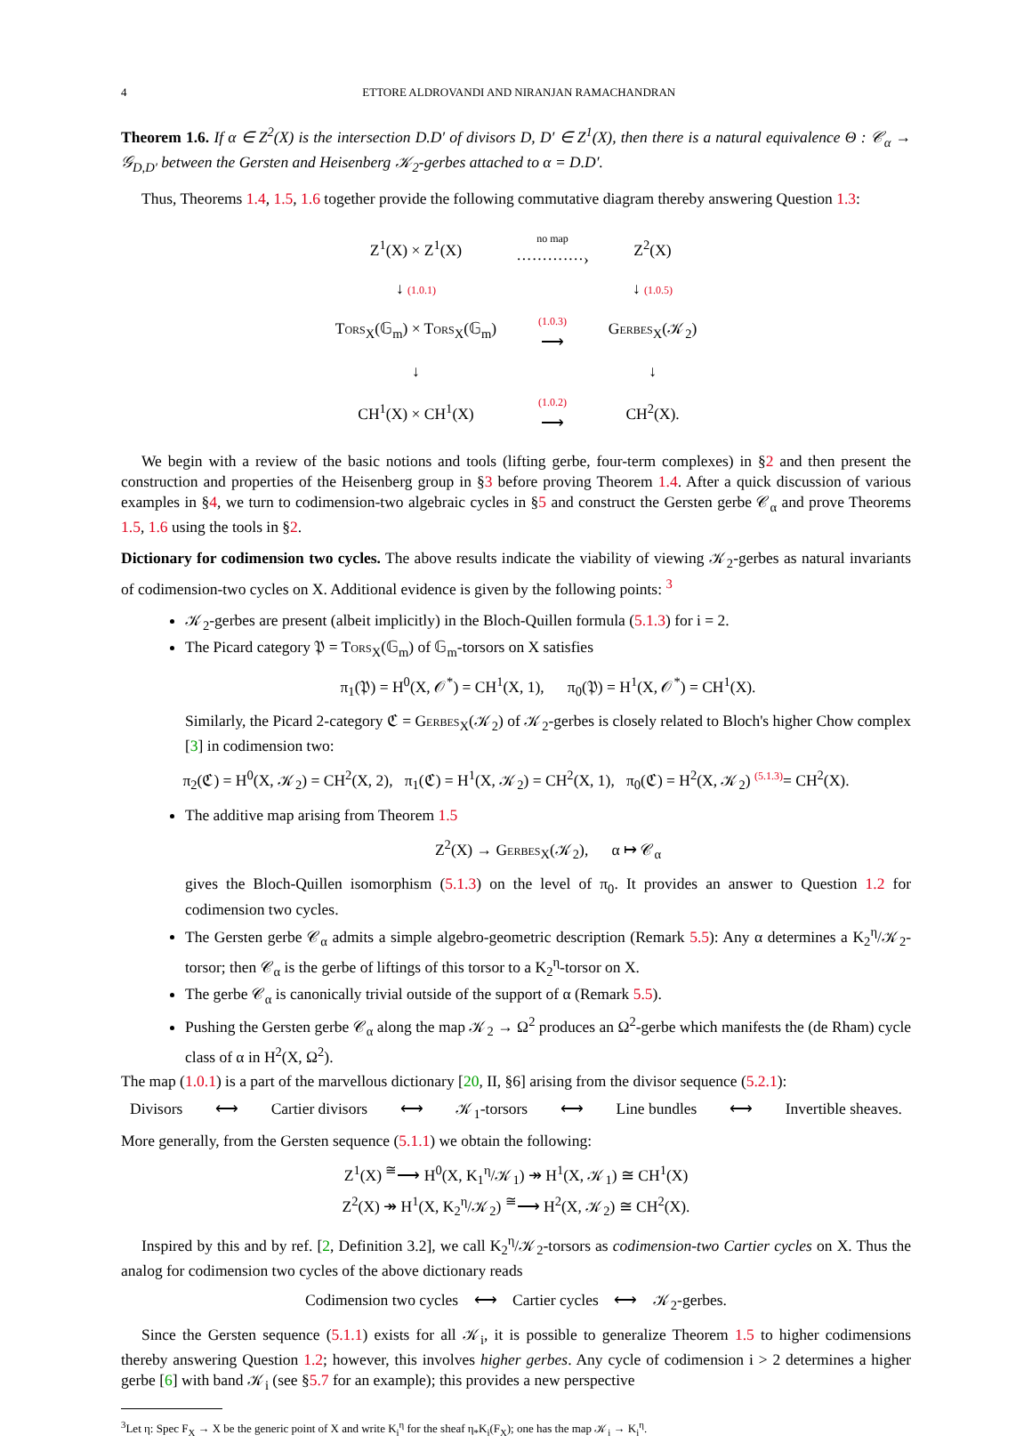4 ETTORE ALDROVANDI AND NIRANJAN RAMACHANDRAN
Theorem 1.6. If α ∈ Z<sup>2</sup>(X) is the intersection D.D′ of divisors D, D′ ∈ Z<sup>1</sup>(X), then there is a natural equivalence Θ : 𝒞<sub>α</sub> → 𝒢<sub>D,D′</sub> between the Gersten and Heisenberg 𝒦<sub>2</sub>-gerbes attached to α = D.D′.
Thus, Theorems 1.4, 1.5, 1.6 together provide the following commutative diagram thereby answering Question 1.3:
| Z<sup>1</sup>(X) × Z<sup>1</sup>(X) | no map ·············› | Z<sup>2</sup>(X) |
| ↓ (1.0.1) | | ↓ (1.0.5) |
| T ORS<sub>X</sub>(𝔾<sub>m</sub>) × T ORS<sub>X</sub>(𝔾<sub>m</sub>) | (1.0.3) ⟶ | G ERBES<sub>X</sub>(𝒦<sub>2</sub>) |
| ↓ | | ↓ |
| CH<sup>1</sup>(X) × CH<sup>1</sup>(X) | (1.0.2) ⟶ | CH<sup>2</sup>(X). |
We begin with a review of the basic notions and tools (lifting gerbe, four-term complexes) in §2 and then present the construction and properties of the Heisenberg group in §3 before proving Theorem 1.4. After a quick discussion of various examples in §4, we turn to codimension-two algebraic cycles in §5 and construct the Gersten gerbe 𝒞<sub>α</sub> and prove Theorems 1.5, 1.6 using the tools in §2.
Dictionary for codimension two cycles. The above results indicate the viability of viewing 𝒦<sub>2</sub>-gerbes as natural invariants of codimension-two cycles on X. Additional evidence is given by the following points: <sup>3</sup>
𝒦<sub>2</sub>-gerbes are present (albeit implicitly) in the Bloch-Quillen formula (5.1.3) for i = 2.
The Picard category 𝔓 = TORS<sub>X</sub>(𝔾<sub>m</sub>) of 𝔾<sub>m</sub>-torsors on X satisfies
π<sub>1</sub>(𝔓) = H<sup>0</sup>(X, 𝒪<sup>*</sup>) = CH<sup>1</sup>(X, 1), π<sub>0</sub>(𝔓) = H<sup>1</sup>(X, 𝒪<sup>*</sup>) = CH<sup>1</sup>(X).
Similarly, the Picard 2-category ℭ = GERBES<sub>X</sub>(𝒦<sub>2</sub>) of 𝒦<sub>2</sub>-gerbes is closely related to Bloch's higher Chow complex [3] in codimension two:
π<sub>2</sub>(ℭ) = H<sup>0</sup>(X, 𝒦<sub>2</sub>) = CH<sup>2</sup>(X, 2), π<sub>1</sub>(ℭ) = H<sup>1</sup>(X, 𝒦<sub>2</sub>) = CH<sup>2</sup>(X, 1), π<sub>0</sub>(ℭ) = H<sup>2</sup>(X, 𝒦<sub>2</sub>) <sup>(5.1.3)</sup>= CH<sup>2</sup>(X).
The additive map arising from Theorem 1.5
Z<sup>2</sup>(X) → GERBES<sub>X</sub>(𝒦<sub>2</sub>), α ↦ 𝒞<sub>α</sub>
gives the Bloch-Quillen isomorphism (5.1.3) on the level of π<sub>0</sub>. It provides an answer to Question 1.2 for codimension two cycles.
The Gersten gerbe 𝒞<sub>α</sub> admits a simple algebro-geometric description (Remark 5.5): Any α determines a K<sub>2</sub><sup>η</sup>/𝒦<sub>2</sub>-torsor; then 𝒞<sub>α</sub> is the gerbe of liftings of this torsor to a K<sub>2</sub><sup>η</sup>-torsor on X.
The gerbe 𝒞<sub>α</sub> is canonically trivial outside of the support of α (Remark 5.5).
Pushing the Gersten gerbe 𝒞<sub>α</sub> along the map 𝒦<sub>2</sub> → Ω<sup>2</sup> produces an Ω<sup>2</sup>-gerbe which manifests the (de Rham) cycle class of α in H<sup>2</sup>(X, Ω<sup>2</sup>).
The map (1.0.1) is a part of the marvellous dictionary [20, II, §6] arising from the divisor sequence (5.2.1):
Divisors ⟷ Cartier divisors ⟷ 𝒦<sub>1</sub>-torsors ⟷ Line bundles ⟷ Invertible sheaves.
More generally, from the Gersten sequence (5.1.1) we obtain the following:
Z<sup>1</sup>(X) <sup>≅</sup>⟶ H<sup>0</sup>(X, K<sub>1</sub><sup>η</sup>/𝒦<sub>1</sub>) ↠ H<sup>1</sup>(X, 𝒦<sub>1</sub>) ≅ CH<sup>1</sup>(X)
Z<sup>2</sup>(X) ↠ H<sup>1</sup>(X, K<sub>2</sub><sup>η</sup>/𝒦<sub>2</sub>) <sup>≅</sup>⟶ H<sup>2</sup>(X, 𝒦<sub>2</sub>) ≅ CH<sup>2</sup>(X).
Inspired by this and by ref. [2, Definition 3.2], we call K<sub>2</sub><sup>η</sup>/𝒦<sub>2</sub>-torsors as codimension-two Cartier cycles on X. Thus the analog for codimension two cycles of the above dictionary reads
Codimension two cycles ⟷ Cartier cycles ⟷ 𝒦<sub>2</sub>-gerbes.
Since the Gersten sequence (5.1.1) exists for all 𝒦<sub>i</sub>, it is possible to generalize Theorem 1.5 to higher codimensions thereby answering Question 1.2; however, this involves higher gerbes. Any cycle of codimension i > 2 determines a higher gerbe [6] with band 𝒦<sub>i</sub> (see §5.7 for an example); this provides a new perspective
<sup>3</sup> Let η: Spec F<sub>X</sub> → X be the generic point of X and write K<sub>i</sub><sup>η</sup> for the sheaf η<sub>*</sub>K<sub>i</sub>(F<sub>X</sub>); one has the map 𝒦<sub>i</sub> → K<sub>i</sub><sup>η</sup>.